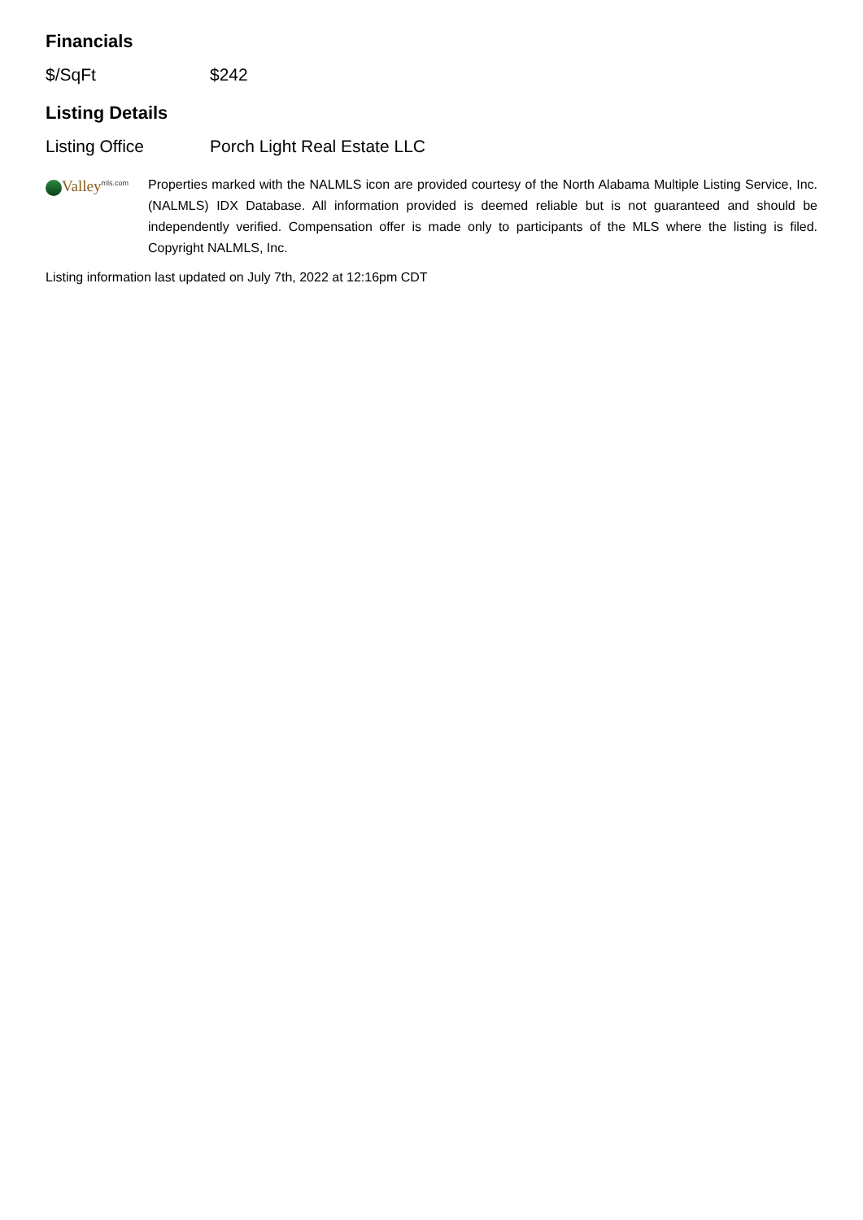Financials
| $/SqFt | $242 |
Listing Details
| Listing Office | Porch Light Real Estate LLC |
Valley<sup>mls.com</sup>
Properties marked with the NALMLS icon are provided courtesy of the North Alabama Multiple Listing Service, Inc. (NALMLS) IDX Database. All information provided is deemed reliable but is not guaranteed and should be independently verified. Compensation offer is made only to participants of the MLS where the listing is filed. Copyright NALMLS, Inc.
Listing information last updated on July 7th, 2022 at 12:16pm CDT